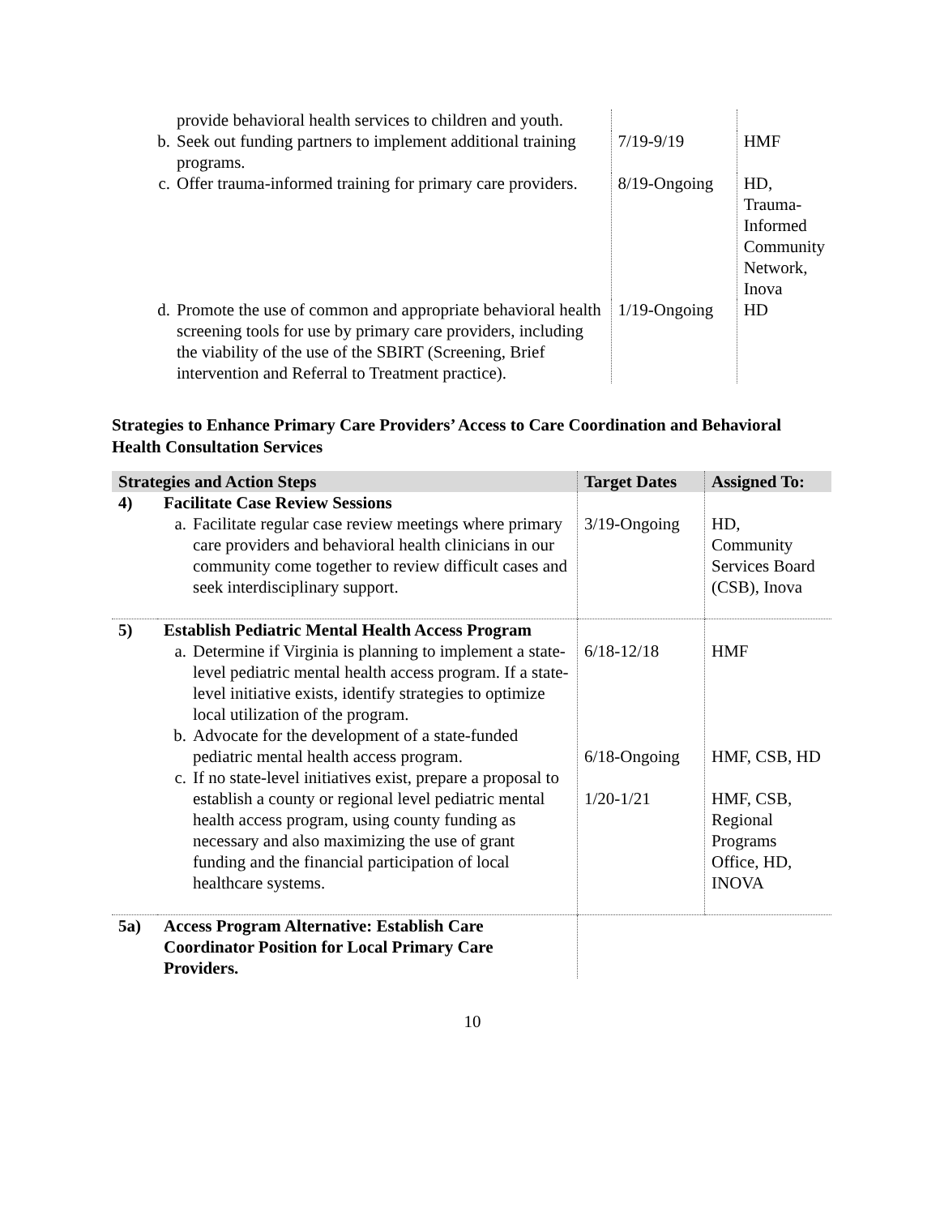| provide behavioral health services to children and youth. | | |
| b. Seek out funding partners to implement additional training programs. | 7/19-9/19 | HMF |
| c. Offer trauma-informed training for primary care providers. | 8/19-Ongoing | HD, Trauma-Informed Community Network, Inova |
| d. Promote the use of common and appropriate behavioral health screening tools for use by primary care providers, including the viability of the use of the SBIRT (Screening, Brief intervention and Referral to Treatment practice). | 1/19-Ongoing | HD |
Strategies to Enhance Primary Care Providers’ Access to Care Coordination and Behavioral Health Consultation Services
| Strategies and Action Steps | | Target Dates | Assigned To: |
| --- | --- | --- | --- |
| 4) | Facilitate Case Review Sessions a. Facilitate regular case review meetings where primary care providers and behavioral health clinicians in our community come together to review difficult cases and seek interdisciplinary support. | 3/19-Ongoing | HD, Community Services Board (CSB), Inova |
| 5) | Establish Pediatric Mental Health Access Program a. Determine if Virginia is planning to implement a state-level pediatric mental health access program. If a state-level initiative exists, identify strategies to optimize local utilization of the program. b. Advocate for the development of a state-funded pediatric mental health access program. c. If no state-level initiatives exist, prepare a proposal to establish a county or regional level pediatric mental health access program, using county funding as necessary and also maximizing the use of grant funding and the financial participation of local healthcare systems. | 6/18-12/18 6/18-Ongoing 1/20-1/21 | HMF HMF, CSB, HD HMF, CSB, Regional Programs Office, HD, INOVA |
| 5a) | Access Program Alternative: Establish Care Coordinator Position for Local Primary Care Providers. | | |
10